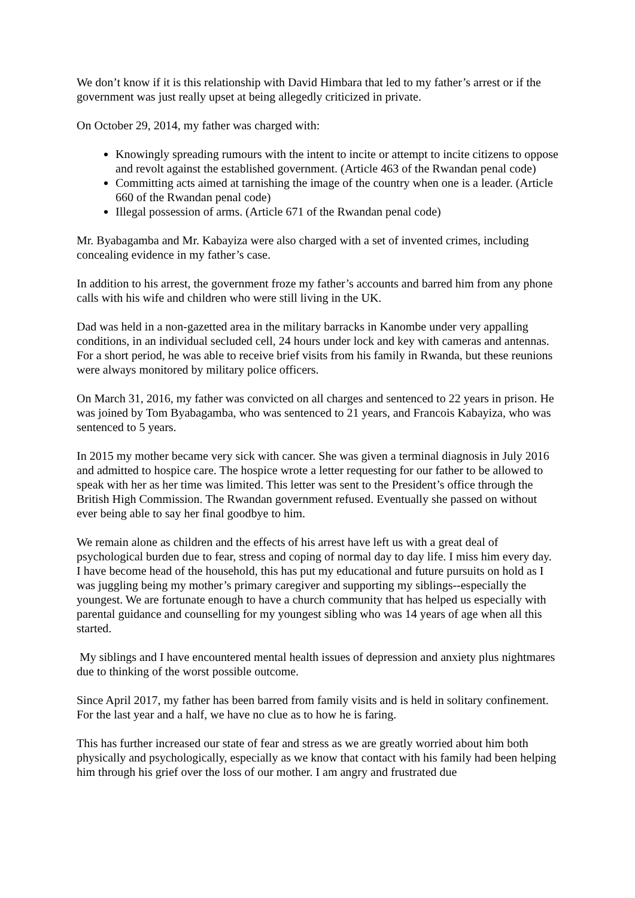We don’t know if it is this relationship with David Himbara that led to my father’s arrest or if the government was just really upset at being allegedly criticized in private.
On October 29, 2014, my father was charged with:
Knowingly spreading rumours with the intent to incite or attempt to incite citizens to oppose and revolt against the established government. (Article 463 of the Rwandan penal code)
Committing acts aimed at tarnishing the image of the country when one is a leader. (Article 660 of the Rwandan penal code)
Illegal possession of arms. (Article 671 of the Rwandan penal code)
Mr. Byabagamba and Mr. Kabayiza were also charged with a set of invented crimes, including concealing evidence in my father’s case.
In addition to his arrest, the government froze my father’s accounts and barred him from any phone calls with his wife and children who were still living in the UK.
Dad was held in a non-gazetted area in the military barracks in Kanombe under very appalling conditions, in an individual secluded cell, 24 hours under lock and key with cameras and antennas. For a short period, he was able to receive brief visits from his family in Rwanda, but these reunions were always monitored by military police officers.
On March 31, 2016, my father was convicted on all charges and sentenced to 22 years in prison. He was joined by Tom Byabagamba, who was sentenced to 21 years, and Francois Kabayiza, who was sentenced to 5 years.
In 2015 my mother became very sick with cancer. She was given a terminal diagnosis in July 2016 and admitted to hospice care. The hospice wrote a letter requesting for our father to be allowed to speak with her as her time was limited. This letter was sent to the President’s office through the British High Commission. The Rwandan government refused. Eventually she passed on without ever being able to say her final goodbye to him.
We remain alone as children and the effects of his arrest have left us with a great deal of psychological burden due to fear, stress and coping of normal day to day life. I miss him every day. I have become head of the household, this has put my educational and future pursuits on hold as I was juggling being my mother’s primary caregiver and supporting my siblings--especially the youngest. We are fortunate enough to have a church community that has helped us especially with parental guidance and counselling for my youngest sibling who was 14 years of age when all this started.
My siblings and I have encountered mental health issues of depression and anxiety plus nightmares due to thinking of the worst possible outcome.
Since April 2017, my father has been barred from family visits and is held in solitary confinement. For the last year and a half, we have no clue as to how he is faring.
This has further increased our state of fear and stress as we are greatly worried about him both physically and psychologically, especially as we know that contact with his family had been helping him through his grief over the loss of our mother. I am angry and frustrated due